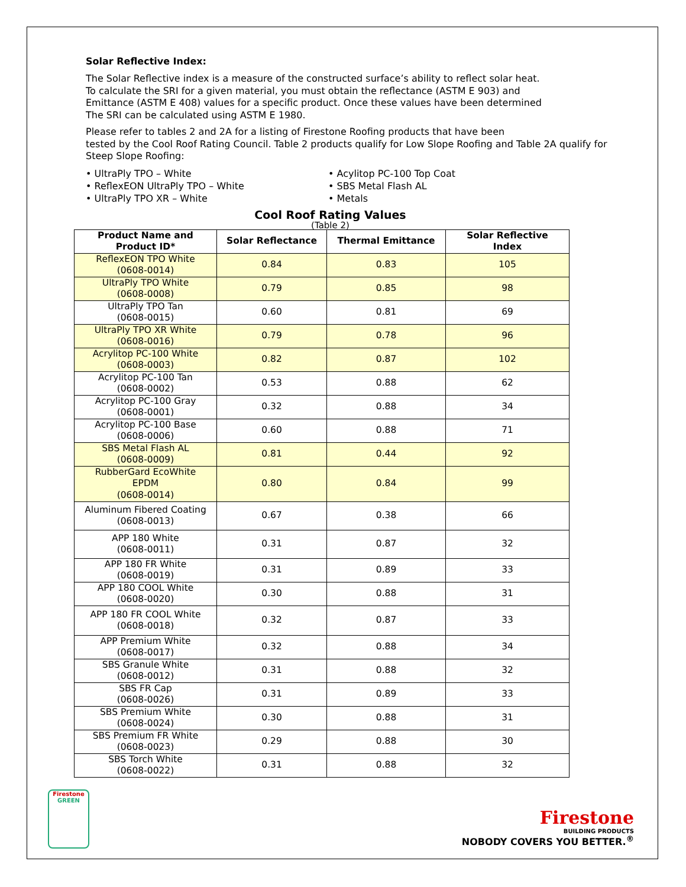Solar Reflective Index:
The Solar Reflective index is a measure of the constructed surface’s ability to reflect solar heat.
To calculate the SRI for a given material, you must obtain the reflectance (ASTM E 903) and
Emittance (ASTM E 408) values for a specific product. Once these values have been determined
The SRI can be calculated using ASTM E 1980.
Please refer to tables 2 and 2A for a listing of Firestone Roofing products that have been
tested by the Cool Roof Rating Council. Table 2 products qualify for Low Slope Roofing and Table 2A qualify for Steep Slope Roofing:
• UltraPly TPO – White
• ReflexEON UltraPly TPO – White
• UltraPly TPO XR – White
• Acylitop PC-100 Top Coat
• SBS Metal Flash AL
• Metals
Cool Roof Rating Values
(Table 2)
| Product Name and Product ID* | Solar Reflectance | Thermal Emittance | Solar Reflective Index |
| --- | --- | --- | --- |
| ReflexEON TPO White (0608-0014) | 0.84 | 0.83 | 105 |
| UltraPly TPO White (0608-0008) | 0.79 | 0.85 | 98 |
| UltraPly TPO Tan (0608-0015) | 0.60 | 0.81 | 69 |
| UltraPly TPO XR White (0608-0016) | 0.79 | 0.78 | 96 |
| Acrylitop PC-100 White (0608-0003) | 0.82 | 0.87 | 102 |
| Acrylitop PC-100 Tan (0608-0002) | 0.53 | 0.88 | 62 |
| Acrylitop PC-100 Gray (0608-0001) | 0.32 | 0.88 | 34 |
| Acrylitop PC-100 Base (0608-0006) | 0.60 | 0.88 | 71 |
| SBS Metal Flash AL (0608-0009) | 0.81 | 0.44 | 92 |
| RubberGard EcoWhite EPDM (0608-0014) | 0.80 | 0.84 | 99 |
| Aluminum Fibered Coating (0608-0013) | 0.67 | 0.38 | 66 |
| APP 180 White (0608-0011) | 0.31 | 0.87 | 32 |
| APP 180 FR White (0608-0019) | 0.31 | 0.89 | 33 |
| APP 180 COOL White (0608-0020) | 0.30 | 0.88 | 31 |
| APP 180 FR COOL White (0608-0018) | 0.32 | 0.87 | 33 |
| APP Premium White (0608-0017) | 0.32 | 0.88 | 34 |
| SBS Granule White (0608-0012) | 0.31 | 0.88 | 32 |
| SBS FR Cap (0608-0026) | 0.31 | 0.89 | 33 |
| SBS Premium White (0608-0024) | 0.30 | 0.88 | 31 |
| SBS Premium FR White (0608-0023) | 0.29 | 0.88 | 30 |
| SBS Torch White (0608-0022) | 0.31 | 0.88 | 32 |
Firestone
GREEN
Firestone
BUILDING PRODUCTS
NOBODY COVERS YOU BETTER.<sup>®</sup>